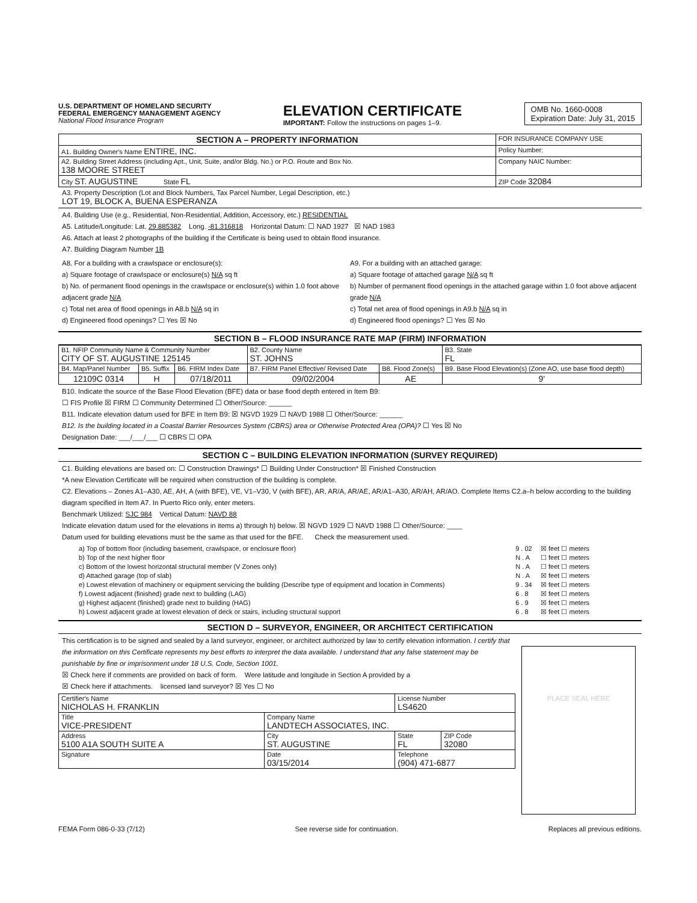U.S. DEPARTMENT OF HOMELAND SECURITY
FEDERAL EMERGENCY MANAGEMENT AGENCY
National Flood Insurance Program
ELEVATION CERTIFICATE
IMPORTANT: Follow the instructions on pages 1–9.
OMB No. 1660-0008
Expiration Date: July 31, 2015
| SECTION A – PROPERTY INFORMATION | FOR INSURANCE COMPANY USE |
| A1. Building Owner's Name ENTIRE, INC. | Policy Number: |
| A2. Building Street Address (including Apt., Unit, Suite, and/or Bldg. No.) or P.O. Route and Box No. 138 MOORE STREET | Company NAIC Number: |
| City ST. AUGUSTINE State FL | ZIP Code 32084 |
A3. Property Description (Lot and Block Numbers, Tax Parcel Number, Legal Description, etc.)
LOT 19, BLOCK A, BUENA ESPERANZA
A4. Building Use (e.g., Residential, Non-Residential, Addition, Accessory, etc.) RESIDENTIAL
A5. Latitude/Longitude: Lat. 29.885382 Long. -81.316818 Horizontal Datum: ☐ NAD 1927 ☒ NAD 1983
A6. Attach at least 2 photographs of the building if the Certificate is being used to obtain flood insurance.
A7. Building Diagram Number 1B
A8. For a building with a crawlspace or enclosure(s):
a) Square footage of crawlspace or enclosure(s) N/A sq ft
b) No. of permanent flood openings in the crawlspace or enclosure(s) within 1.0 foot above adjacent grade N/A
c) Total net area of flood openings in A8.b N/A sq in
d) Engineered flood openings? ☐ Yes ☒ No
A9. For a building with an attached garage:
a) Square footage of attached garage N/A sq ft
b) Number of permanent flood openings in the attached garage within 1.0 foot above adjacent grade N/A
c) Total net area of flood openings in A9.b N/A sq in
d) Engineered flood openings? ☐ Yes ☒ No
SECTION B – FLOOD INSURANCE RATE MAP (FIRM) INFORMATION
| B1. NFIP Community Name & Community Number CITY OF ST. AUGUSTINE 125145 | | | B2. County Name ST. JOHNS | | B3. State FL |
| B4. Map/Panel Number | B5. Suffix | B6. FIRM Index Date | B7. FIRM Panel Effective/ Revised Date | B8. Flood Zone(s) | B9. Base Flood Elevation(s) (Zone AO, use base flood depth) |
| 12109C 0314 | H | 07/18/2011 | 09/02/2004 | AE | 9' |
B10. Indicate the source of the Base Flood Elevation (BFE) data or base flood depth entered in Item B9:
☐ FIS Profile ☒ FIRM ☐ Community Determined ☐ Other/Source: ______
B11. Indicate elevation datum used for BFE in Item B9: ☒ NGVD 1929 ☐ NAVD 1988 ☐ Other/Source: ______
B12. Is the building located in a Coastal Barrier Resources System (CBRS) area or Otherwise Protected Area (OPA)? ☐ Yes ☒ No
Designation Date: ___/___/___ ☐ CBRS ☐ OPA
SECTION C – BUILDING ELEVATION INFORMATION (SURVEY REQUIRED)
C1. Building elevations are based on: ☐ Construction Drawings* ☐ Building Under Construction* ☒ Finished Construction
*A new Elevation Certificate will be required when construction of the building is complete.
C2. Elevations – Zones A1–A30, AE, AH, A (with BFE), VE, V1–V30, V (with BFE), AR, AR/A, AR/AE, AR/A1–A30, AR/AH, AR/AO. Complete Items C2.a–h below according to the building diagram specified in Item A7. In Puerto Rico only, enter meters.
Benchmark Utilized: SJC 984 Vertical Datum: NAVD 88
Indicate elevation datum used for the elevations in items a) through h) below. ☒ NGVD 1929 ☐ NAVD 1988 ☐ Other/Source: ____
Datum used for building elevations must be the same as that used for the BFE. Check the measurement used.
| a) Top of bottom floor (including basement, crawlspace, or enclosure floor) | 9 . 02 | ☒ feet ☐ meters |
| b) Top of the next higher floor | N . A | ☐ feet ☐ meters |
| c) Bottom of the lowest horizontal structural member (V Zones only) | N . A | ☐ feet ☐ meters |
| d) Attached garage (top of slab) | N . A | ☒ feet ☐ meters |
| e) Lowest elevation of machinery or equipment servicing the building (Describe type of equipment and location in Comments) | 9 . 34 | ☒ feet ☐ meters |
| f) Lowest adjacent (finished) grade next to building (LAG) | 6 . 8 | ☒ feet ☐ meters |
| g) Highest adjacent (finished) grade next to building (HAG) | 6 . 9 | ☒ feet ☐ meters |
| h) Lowest adjacent grade at lowest elevation of deck or stairs, including structural support | 6 . 8 | ☒ feet ☐ meters |
SECTION D – SURVEYOR, ENGINEER, OR ARCHITECT CERTIFICATION
This certification is to be signed and sealed by a land surveyor, engineer, or architect authorized by law to certify elevation information. I certify that the information on this Certificate represents my best efforts to interpret the data available. I understand that any false statement may be punishable by fine or imprisonment under 18 U.S. Code, Section 1001.
☒ Check here if comments are provided on back of form. Were latitude and longitude in Section A provided by a
☒ Check here if attachments. licensed land surveyor? ☒ Yes ☐ No
| Certifier's Name NICHOLAS H. FRANKLIN | | License Number LS4620 | |
| Title VICE-PRESIDENT | Company Name LANDTECH ASSOCIATES, INC. | | |
| Address 5100 A1A SOUTH SUITE A | City ST. AUGUSTINE | State FL | ZIP Code 32080 |
| Signature | Date 03/15/2014 | Telephone (904) 471-6877 | |
PLACE SEAL HERE
FEMA Form 086-0-33 (7/12) See reverse side for continuation. Replaces all previous editions.